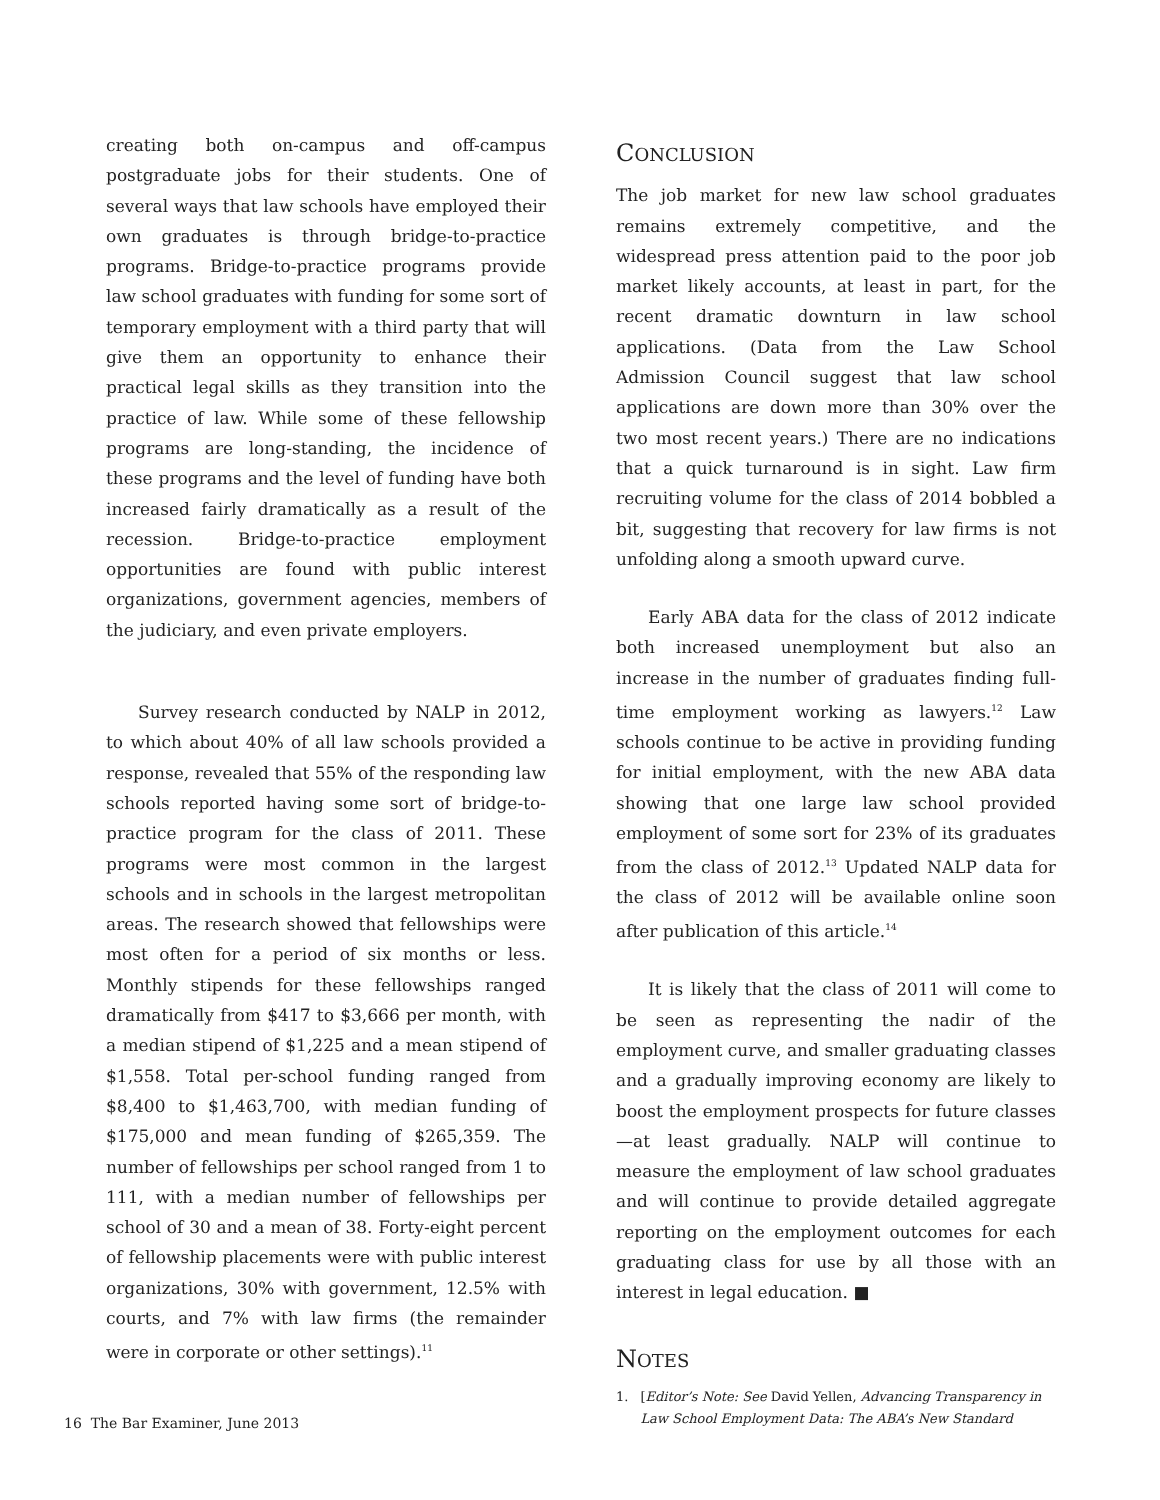creating both on-campus and off-campus postgraduate jobs for their students. One of several ways that law schools have employed their own graduates is through bridge-to-practice programs. Bridge-to-practice programs provide law school graduates with funding for some sort of temporary employment with a third party that will give them an opportunity to enhance their practical legal skills as they transition into the practice of law. While some of these fellowship programs are long-standing, the incidence of these programs and the level of funding have both increased fairly dramatically as a result of the recession. Bridge-to-practice employment opportunities are found with public interest organizations, government agencies, members of the judiciary, and even private employers.
Survey research conducted by NALP in 2012, to which about 40% of all law schools provided a response, revealed that 55% of the responding law schools reported having some sort of bridge-to-practice program for the class of 2011. These programs were most common in the largest schools and in schools in the largest metropolitan areas. The research showed that fellowships were most often for a period of six months or less. Monthly stipends for these fellowships ranged dramatically from $417 to $3,666 per month, with a median stipend of $1,225 and a mean stipend of $1,558. Total per-school funding ranged from $8,400 to $1,463,700, with median funding of $175,000 and mean funding of $265,359. The number of fellowships per school ranged from 1 to 111, with a median number of fellowships per school of 30 and a mean of 38. Forty-eight percent of fellowship placements were with public interest organizations, 30% with government, 12.5% with courts, and 7% with law firms (the remainder were in corporate or other settings).<sup>11</sup>
CONCLUSION
The job market for new law school graduates remains extremely competitive, and the widespread press attention paid to the poor job market likely accounts, at least in part, for the recent dramatic downturn in law school applications. (Data from the Law School Admission Council suggest that law school applications are down more than 30% over the two most recent years.) There are no indications that a quick turnaround is in sight. Law firm recruiting volume for the class of 2014 bobbled a bit, suggesting that recovery for law firms is not unfolding along a smooth upward curve.
Early ABA data for the class of 2012 indicate both increased unemployment but also an increase in the number of graduates finding full-time employment working as lawyers.<sup>12</sup> Law schools continue to be active in providing funding for initial employment, with the new ABA data showing that one large law school provided employment of some sort for 23% of its graduates from the class of 2012.<sup>13</sup> Updated NALP data for the class of 2012 will be available online soon after publication of this article.<sup>14</sup>
It is likely that the class of 2011 will come to be seen as representing the nadir of the employment curve, and smaller graduating classes and a gradually improving economy are likely to boost the employment prospects for future classes—at least gradually. NALP will continue to measure the employment of law school graduates and will continue to provide detailed aggregate reporting on the employment outcomes for each graduating class for use by all those with an interest in legal education. ■
NOTES
1. [Editor’s Note: See David Yellen, Advancing Transparency in Law School Employment Data: The ABA’s New Standard
16 The Bar Examiner, June 2013